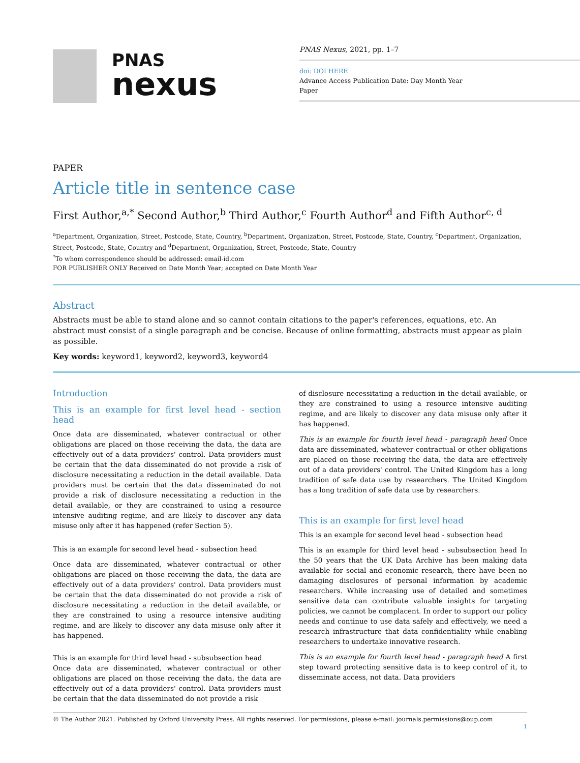PNAS
nexus
PNAS Nexus, 2021, pp. 1–7
doi: DOI HERE
Advance Access Publication Date: Day Month Year
Paper
PAPER
Article title in sentence case
First Author,<sup>a,*</sup> Second Author,<sup>b</sup> Third Author,<sup>c</sup> Fourth Author<sup>d</sup> and Fifth Author<sup>c, d</sup>
<sup>a</sup> Department, Organization, Street, Postcode, State, Country, <sup>b</sup>Department, Organization, Street, Postcode, State, Country, <sup>c</sup>Department, Organization, Street, Postcode, State, Country and <sup>d</sup>Department, Organization, Street, Postcode, State, Country
<sup>*</sup> To whom correspondence should be addressed: email-id.com
FOR PUBLISHER ONLY Received on Date Month Year; accepted on Date Month Year
Abstract
Abstracts must be able to stand alone and so cannot contain citations to the paper's references, equations, etc. An abstract must consist of a single paragraph and be concise. Because of online formatting, abstracts must appear as plain as possible.
Key words: keyword1, keyword2, keyword3, keyword4
Introduction
This is an example for first level head - section head
Once data are disseminated, whatever contractual or other obligations are placed on those receiving the data, the data are effectively out of a data providers' control. Data providers must be certain that the data disseminated do not provide a risk of disclosure necessitating a reduction in the detail available. Data providers must be certain that the data disseminated do not provide a risk of disclosure necessitating a reduction in the detail available, or they are constrained to using a resource intensive auditing regime, and are likely to discover any data misuse only after it has happened (refer Section 5).
This is an example for second level head - subsection head
Once data are disseminated, whatever contractual or other obligations are placed on those receiving the data, the data are effectively out of a data providers' control. Data providers must be certain that the data disseminated do not provide a risk of disclosure necessitating a reduction in the detail available, or they are constrained to using a resource intensive auditing regime, and are likely to discover any data misuse only after it has happened.
This is an example for third level head - subsubsection head
Once data are disseminated, whatever contractual or other obligations are placed on those receiving the data, the data are effectively out of a data providers' control. Data providers must be certain that the data disseminated do not provide a risk
of disclosure necessitating a reduction in the detail available, or they are constrained to using a resource intensive auditing regime, and are likely to discover any data misuse only after it has happened.
This is an example for fourth level head - paragraph head Once data are disseminated, whatever contractual or other obligations are placed on those receiving the data, the data are effectively out of a data providers' control. The United Kingdom has a long tradition of safe data use by researchers. The United Kingdom has a long tradition of safe data use by researchers.
This is an example for first level head
This is an example for second level head - subsection head
This is an example for third level head - subsubsection head In the 50 years that the UK Data Archive has been making data available for social and economic research, there have been no damaging disclosures of personal information by academic researchers. While increasing use of detailed and sometimes sensitive data can contribute valuable insights for targeting policies, we cannot be complacent. In order to support our policy needs and continue to use data safely and effectively, we need a research infrastructure that data confidentiality while enabling researchers to undertake innovative research.
This is an example for fourth level head - paragraph head A first step toward protecting sensitive data is to keep control of it, to disseminate access, not data. Data providers
© The Author 2021. Published by Oxford University Press. All rights reserved. For permissions, please e-mail: journals.permissions@oup.com
1